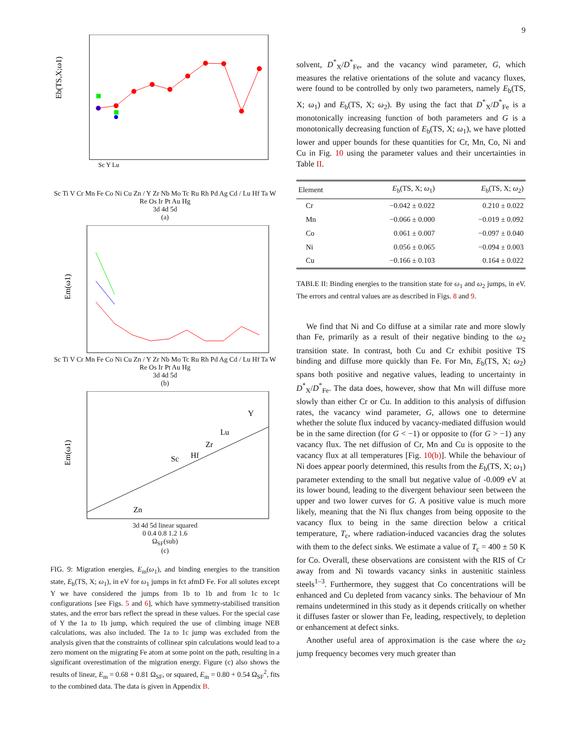9
Eb(TS,X;ω1)
Sc Y Lu
Sc Ti V Cr Mn Fe Co Ni Cu Zn / Y Zr Nb Mo Tc Ru Rh Pd Ag Cd / Lu Hf Ta W Re Os Ir Pt Au Hg
3d 4d 5d
(a)
Em(ω1)
Sc Ti V Cr Mn Fe Co Ni Cu Zn / Y Zr Nb Mo Tc Ru Rh Pd Ag Cd / Lu Hf Ta W Re Os Ir Pt Au Hg
3d 4d 5d
(b)
Em(ω1)
Sc
Hf
Zr
Lu
Y
Zn
3d 4d 5d linear squared
0 0.4 0.8 1.2 1.6
Ω<sub>SF</sub>(sub)
(c)
FIG. 9: Migration energies, E<sub>m</sub>(ω<sub>1</sub>), and binding energies to the transition state, E<sub>b</sub>(TS, X; ω<sub>1</sub>), in eV for ω<sub>1</sub> jumps in fct afmD Fe. For all solutes except Y we have considered the jumps from 1b to 1b and from 1c to 1c configurations [see Figs. 5 and 6], which have symmetry-stabilised transition states, and the error bars reflect the spread in these values. For the special case of Y the 1a to 1b jump, which required the use of climbing image NEB calculations, was also included. The 1a to 1c jump was excluded from the analysis given that the constraints of collinear spin calculations would lead to a zero moment on the migrating Fe atom at some point on the path, resulting in a significant overestimation of the migration energy. Figure (c) also shows the results of linear, E<sub>m</sub> = 0.68 + 0.81 Ω<sub>SF</sub>, or squared, E<sub>m</sub> = 0.80 + 0.54 Ω<sub>SF</sub><sup>2</sup>, fits to the combined data. The data is given in Appendix B.
solvent, D<sup>*</sup><sub>X</sub>/D<sup>*</sup><sub>Fe</sub>, and the vacancy wind parameter, G, which measures the relative orientations of the solute and vacancy fluxes, were found to be controlled by only two parameters, namely E<sub>b</sub>(TS, X; ω<sub>1</sub>) and E<sub>b</sub>(TS, X; ω<sub>2</sub>). By using the fact that D<sup>*</sup><sub>X</sub>/D<sup>*</sup><sub>Fe</sub> is a monotonically increasing function of both parameters and G is a monotonically decreasing function of E<sub>b</sub>(TS, X; ω<sub>1</sub>), we have plotted lower and upper bounds for these quantities for Cr, Mn, Co, Ni and Cu in Fig. 10 using the parameter values and their uncertainties in Table II.
| Element | E<sub>b</sub>(TS, X; ω<sub>1</sub>) | E<sub>b</sub>(TS, X; ω<sub>2</sub>) |
| --- | --- | --- |
| Cr | −0.042 ± 0.022 | 0.210 ± 0.022 |
| Mn | −0.066 ± 0.000 | −0.019 ± 0.092 |
| Co | 0.061 ± 0.007 | −0.097 ± 0.040 |
| Ni | 0.056 ± 0.065 | −0.094 ± 0.003 |
| Cu | −0.166 ± 0.103 | 0.164 ± 0.022 |
TABLE II: Binding energies to the transition state for ω<sub>1</sub> and ω<sub>2</sub> jumps, in eV. The errors and central values are as described in Figs. 8 and 9.
We find that Ni and Co diffuse at a similar rate and more slowly than Fe, primarily as a result of their negative binding to the ω<sub>2</sub> transition state. In contrast, both Cu and Cr exhibit positive TS binding and diffuse more quickly than Fe. For Mn, E<sub>b</sub>(TS, X; ω<sub>2</sub>) spans both positive and negative values, leading to uncertainty in D<sup>*</sup><sub>X</sub>/D<sup>*</sup><sub>Fe</sub>. The data does, however, show that Mn will diffuse more slowly than either Cr or Cu. In addition to this analysis of diffusion rates, the vacancy wind parameter, G, allows one to determine whether the solute flux induced by vacancy-mediated diffusion would be in the same direction (for G < −1) or opposite to (for G > −1) any vacancy flux. The net diffusion of Cr, Mn and Cu is opposite to the vacancy flux at all temperatures [Fig. 10(b)]. While the behaviour of Ni does appear poorly determined, this results from the E<sub>b</sub>(TS, X; ω<sub>1</sub>) parameter extending to the small but negative value of -0.009 eV at its lower bound, leading to the divergent behaviour seen between the upper and two lower curves for G. A positive value is much more likely, meaning that the Ni flux changes from being opposite to the vacancy flux to being in the same direction below a critical temperature, T<sub>c</sub>, where radiation-induced vacancies drag the solutes with them to the defect sinks. We estimate a value of T<sub>c</sub> = 400 ± 50 K for Co. Overall, these observations are consistent with the RIS of Cr away from and Ni towards vacancy sinks in austenitic stainless steels<sup>1–3</sup>. Furthermore, they suggest that Co concentrations will be enhanced and Cu depleted from vacancy sinks. The behaviour of Mn remains undetermined in this study as it depends critically on whether it diffuses faster or slower than Fe, leading, respectively, to depletion or enhancement at defect sinks.
Another useful area of approximation is the case where the ω<sub>2</sub> jump frequency becomes very much greater than